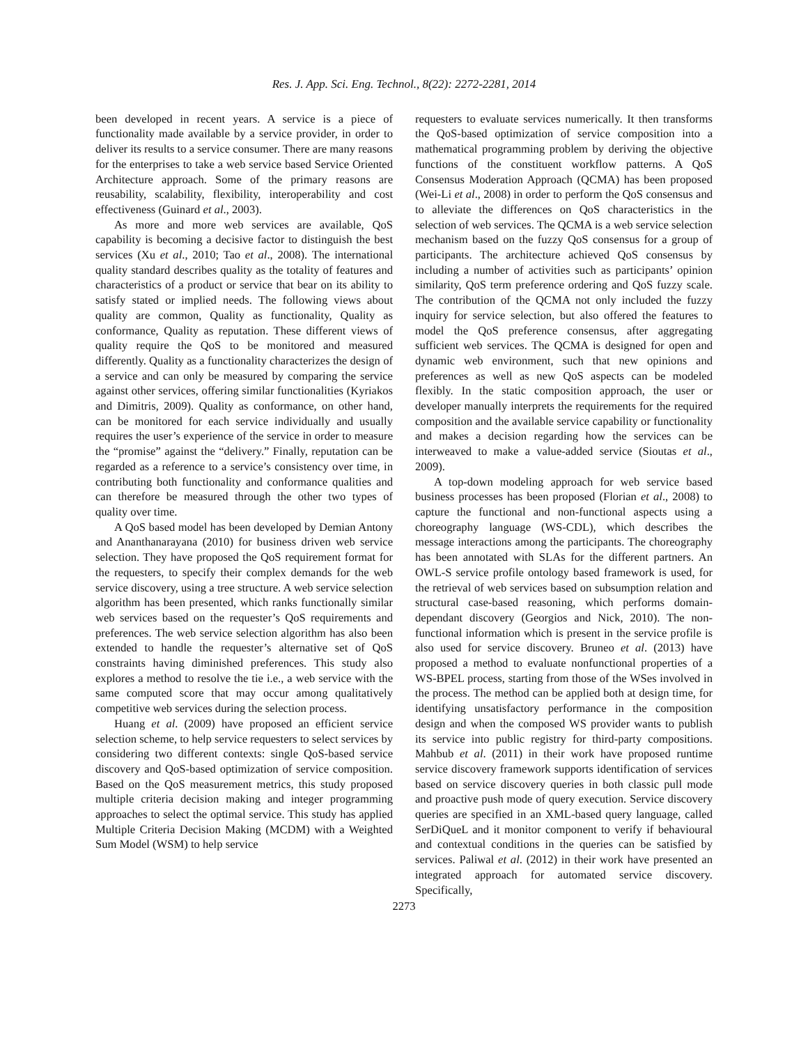Res. J. App. Sci. Eng. Technol., 8(22): 2272-2281, 2014
been developed in recent years. A service is a piece of functionality made available by a service provider, in order to deliver its results to a service consumer. There are many reasons for the enterprises to take a web service based Service Oriented Architecture approach. Some of the primary reasons are reusability, scalability, flexibility, interoperability and cost effectiveness (Guinard et al., 2003).
As more and more web services are available, QoS capability is becoming a decisive factor to distinguish the best services (Xu et al., 2010; Tao et al., 2008). The international quality standard describes quality as the totality of features and characteristics of a product or service that bear on its ability to satisfy stated or implied needs. The following views about quality are common, Quality as functionality, Quality as conformance, Quality as reputation. These different views of quality require the QoS to be monitored and measured differently. Quality as a functionality characterizes the design of a service and can only be measured by comparing the service against other services, offering similar functionalities (Kyriakos and Dimitris, 2009). Quality as conformance, on other hand, can be monitored for each service individually and usually requires the user’s experience of the service in order to measure the “promise” against the “delivery.” Finally, reputation can be regarded as a reference to a service’s consistency over time, in contributing both functionality and conformance qualities and can therefore be measured through the other two types of quality over time.
A QoS based model has been developed by Demian Antony and Ananthanarayana (2010) for business driven web service selection. They have proposed the QoS requirement format for the requesters, to specify their complex demands for the web service discovery, using a tree structure. A web service selection algorithm has been presented, which ranks functionally similar web services based on the requester’s QoS requirements and preferences. The web service selection algorithm has also been extended to handle the requester’s alternative set of QoS constraints having diminished preferences. This study also explores a method to resolve the tie i.e., a web service with the same computed score that may occur among qualitatively competitive web services during the selection process.
Huang et al. (2009) have proposed an efficient service selection scheme, to help service requesters to select services by considering two different contexts: single QoS-based service discovery and QoS-based optimization of service composition. Based on the QoS measurement metrics, this study proposed multiple criteria decision making and integer programming approaches to select the optimal service. This study has applied Multiple Criteria Decision Making (MCDM) with a Weighted Sum Model (WSM) to help service
requesters to evaluate services numerically. It then transforms the QoS-based optimization of service composition into a mathematical programming problem by deriving the objective functions of the constituent workflow patterns. A QoS Consensus Moderation Approach (QCMA) has been proposed (Wei-Li et al., 2008) in order to perform the QoS consensus and to alleviate the differences on QoS characteristics in the selection of web services. The QCMA is a web service selection mechanism based on the fuzzy QoS consensus for a group of participants. The architecture achieved QoS consensus by including a number of activities such as participants’ opinion similarity, QoS term preference ordering and QoS fuzzy scale. The contribution of the QCMA not only included the fuzzy inquiry for service selection, but also offered the features to model the QoS preference consensus, after aggregating sufficient web services. The QCMA is designed for open and dynamic web environment, such that new opinions and preferences as well as new QoS aspects can be modeled flexibly. In the static composition approach, the user or developer manually interprets the requirements for the required composition and the available service capability or functionality and makes a decision regarding how the services can be interweaved to make a value-added service (Sioutas et al., 2009).
A top-down modeling approach for web service based business processes has been proposed (Florian et al., 2008) to capture the functional and non-functional aspects using a choreography language (WS-CDL), which describes the message interactions among the participants. The choreography has been annotated with SLAs for the different partners. An OWL-S service profile ontology based framework is used, for the retrieval of web services based on subsumption relation and structural case-based reasoning, which performs domain-dependant discovery (Georgios and Nick, 2010). The non-functional information which is present in the service profile is also used for service discovery. Bruneo et al. (2013) have proposed a method to evaluate nonfunctional properties of a WS-BPEL process, starting from those of the WSes involved in the process. The method can be applied both at design time, for identifying unsatisfactory performance in the composition design and when the composed WS provider wants to publish its service into public registry for third-party compositions. Mahbub et al. (2011) in their work have proposed runtime service discovery framework supports identification of services based on service discovery queries in both classic pull mode and proactive push mode of query execution. Service discovery queries are specified in an XML-based query language, called SerDiQueL and it monitor component to verify if behavioural and contextual conditions in the queries can be satisfied by services. Paliwal et al. (2012) in their work have presented an integrated approach for automated service discovery. Specifically,
2273